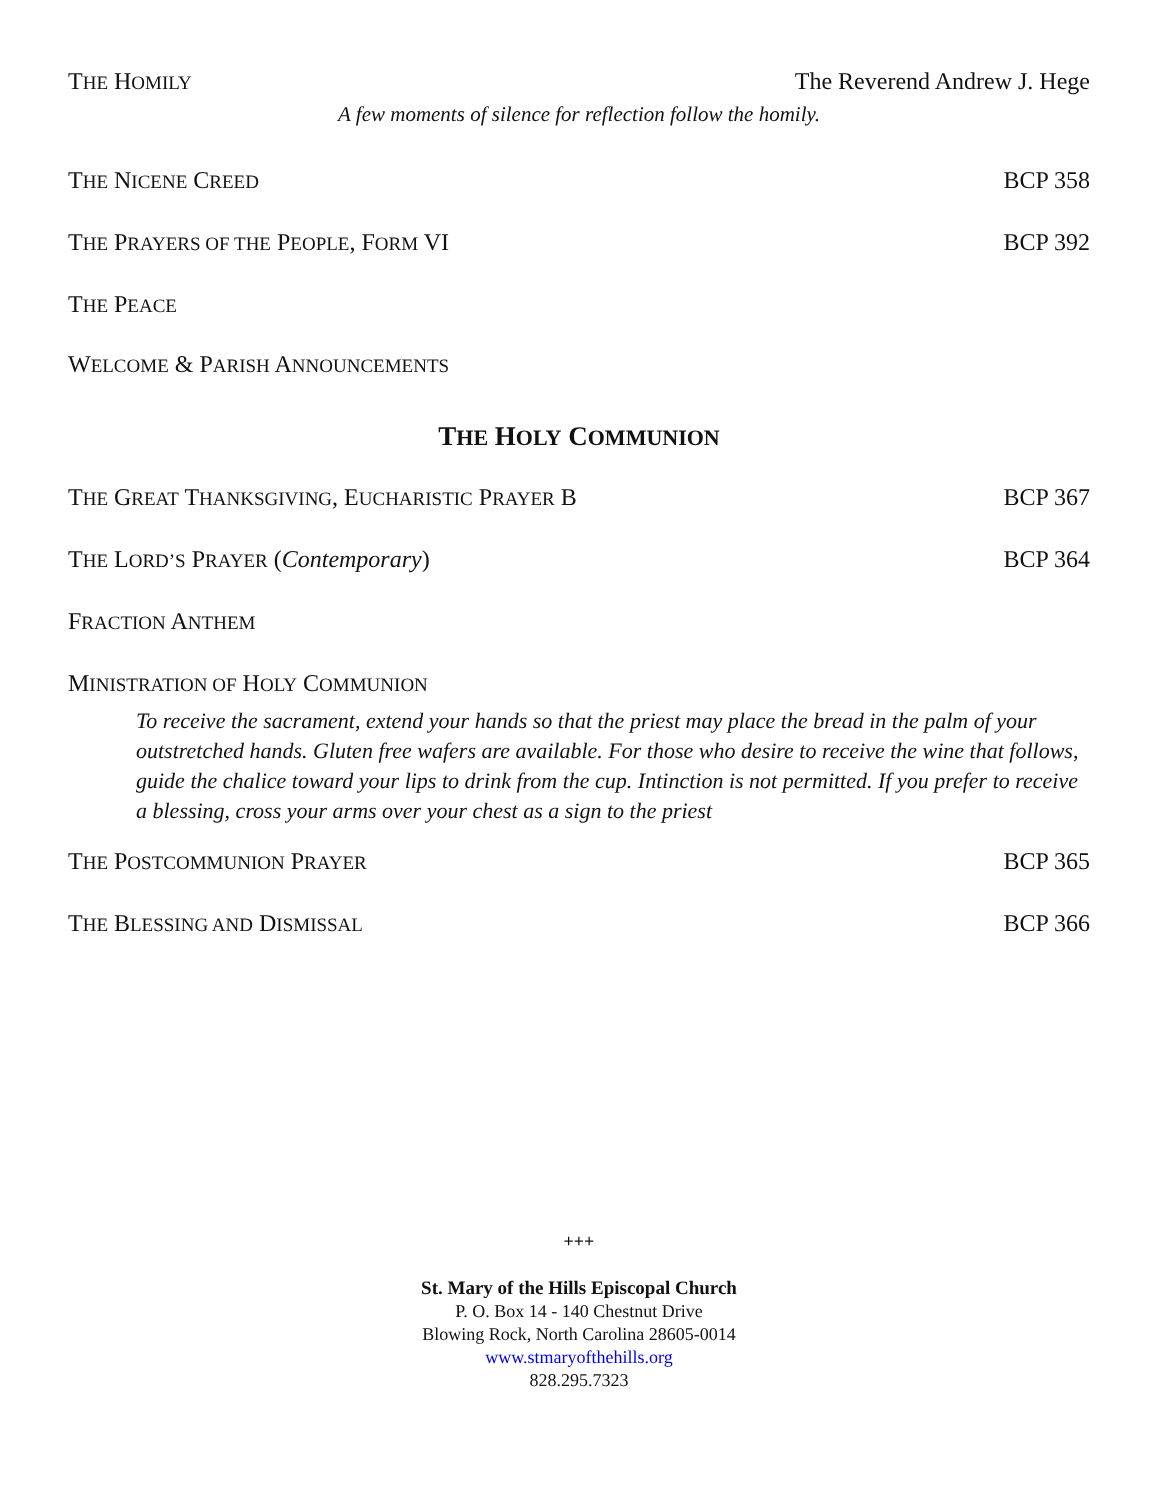THE HOMILY The Reverend Andrew J. Hege
A few moments of silence for reflection follow the homily.
THE NICENE CREED BCP 358
THE PRAYERS OF THE PEOPLE, FORM VI BCP 392
THE PEACE
WELCOME & PARISH ANNOUNCEMENTS
THE HOLY COMMUNION
THE GREAT THANKSGIVING, EUCHARISTIC PRAYER B BCP 367
THE LORD’S PRAYER (Contemporary) BCP 364
FRACTION ANTHEM
MINISTRATION OF HOLY COMMUNION
To receive the sacrament, extend your hands so that the priest may place the bread in the palm of your outstretched hands. Gluten free wafers are available. For those who desire to receive the wine that follows, guide the chalice toward your lips to drink from the cup. Intinction is not permitted. If you prefer to receive a blessing, cross your arms over your chest as a sign to the priest
THE POSTCOMMUNION PRAYER BCP 365
THE BLESSING AND DISMISSAL BCP 366
+++
St. Mary of the Hills Episcopal Church
P. O. Box 14 - 140 Chestnut Drive
Blowing Rock, North Carolina 28605-0014
www.stmaryofthehills.org
828.295.7323